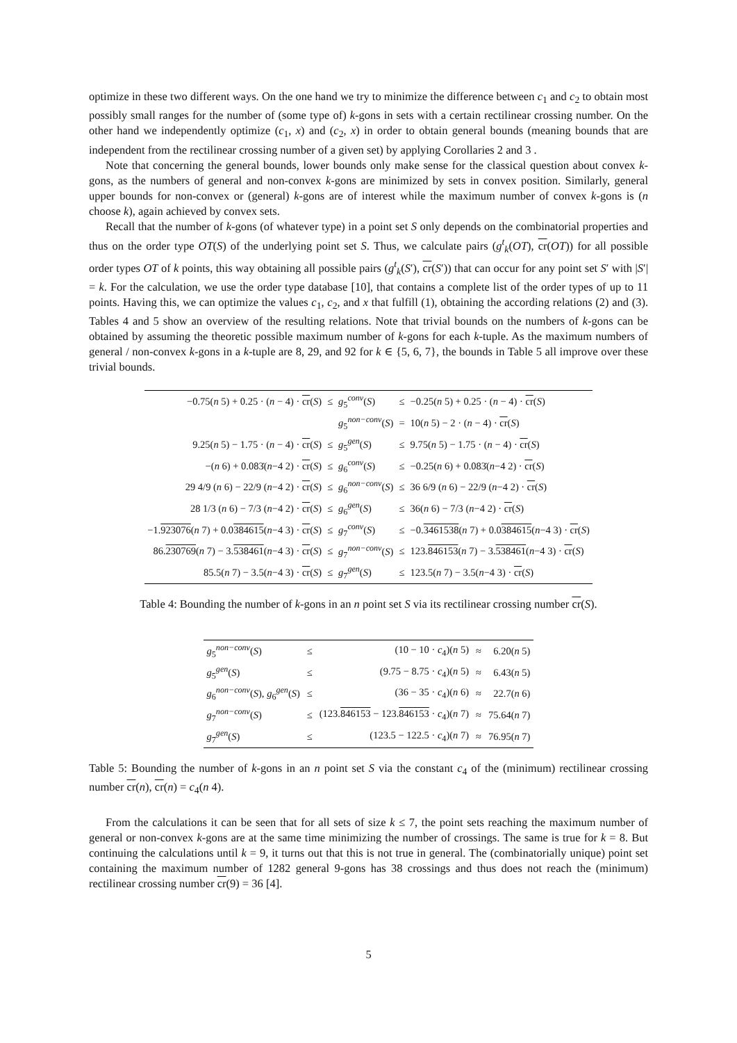optimize in these two different ways. On the one hand we try to minimize the difference between c<sub>1</sub> and c<sub>2</sub> to obtain most possibly small ranges for the number of (some type of) k-gons in sets with a certain rectilinear crossing number. On the other hand we independently optimize (c<sub>1</sub>, x) and (c<sub>2</sub>, x) in order to obtain general bounds (meaning bounds that are independent from the rectilinear crossing number of a given set) by applying Corollaries 2 and 3 .
Note that concerning the general bounds, lower bounds only make sense for the classical question about convex k-gons, as the numbers of general and non-convex k-gons are minimized by sets in convex position. Similarly, general upper bounds for non-convex or (general) k-gons are of interest while the maximum number of convex k-gons is (n choose k), again achieved by convex sets.
Recall that the number of k-gons (of whatever type) in a point set S only depends on the combinatorial properties and thus on the order type OT(S) of the underlying point set S. Thus, we calculate pairs (g<sup>t</sup><sub>k</sub>(OT), cr(OT)) for all possible order types OT of k points, this way obtaining all possible pairs (g<sup>t</sup><sub>k</sub>(S′), cr(S′)) that can occur for any point set S′ with |S′| = k. For the calculation, we use the order type database [10], that contains a complete list of the order types of up to 11 points. Having this, we can optimize the values c<sub>1</sub>, c<sub>2</sub>, and x that fulfill (1), obtaining the according relations (2) and (3). Tables 4 and 5 show an overview of the resulting relations. Note that trivial bounds on the numbers of k-gons can be obtained by assuming the theoretic possible maximum number of k-gons for each k-tuple. As the maximum numbers of general / non-convex k-gons in a k-tuple are 8, 29, and 92 for k ∈ {5, 6, 7}, the bounds in Table 5 all improve over these trivial bounds.
| −0.75( n 5) + 0.25 · ( n − 4) · cr ( S ) | ≤ | g<sub>5</sub><sup>conv</sup>( S ) | ≤ | −0.25( n 5) + 0.25 · ( n − 4) · cr ( S ) |
| | | g<sub>5</sub><sup>non−conv</sup>( S ) | = | 10( n 5) − 2 · ( n − 4) · cr ( S ) |
| 9.25( n 5) − 1.75 · ( n − 4) · cr ( S ) | ≤ | g<sub>5</sub><sup>gen</sup>( S ) | ≤ | 9.75( n 5) − 1.75 · ( n − 4) · cr ( S ) |
| −( n 6) + 0.083̇( n −4 2) · cr ( S ) | ≤ | g<sub>6</sub><sup>conv</sup>( S ) | ≤ | −0.25( n 6) + 0.083̇( n −4 2) · cr ( S ) |
| 29 4/9 ( n 6) − 22/9 ( n −4 2) · cr ( S ) | ≤ | g<sub>6</sub><sup>non−conv</sup>( S ) | ≤ | 36 6/9 ( n 6) − 22/9 ( n −4 2) · cr ( S ) |
| 28 1/3 ( n 6) − 7/3 ( n −4 2) · cr ( S ) | ≤ | g<sub>6</sub><sup>gen</sup>( S ) | ≤ | 36( n 6) − 7/3 ( n −4 2) · cr ( S ) |
| −1. 923076 ( n 7) + 0.0 384615 ( n −4 3) · cr ( S ) | ≤ | g<sub>7</sub><sup>conv</sup>( S ) | ≤ | −0. 3461538 ( n 7) + 0.0 384615 ( n −4 3) · cr ( S ) |
| 86. 230769 ( n 7) − 3. 538461 ( n −4 3) · cr ( S ) | ≤ | g<sub>7</sub><sup>non−conv</sup>( S ) | ≤ | 123. 846153 ( n 7) − 3. 538461 ( n −4 3) · cr ( S ) |
| 85.5( n 7) − 3.5( n −4 3) · cr ( S ) | ≤ | g<sub>7</sub><sup>gen</sup>( S ) | ≤ | 123.5( n 7) − 3.5( n −4 3) · cr ( S ) |
Table 4: Bounding the number of k-gons in an n point set S via its rectilinear crossing number cr(S).
| g<sub>5</sub><sup>non−conv</sup>( S ) | ≤ | (10 − 10 · c<sub>4</sub>)( n 5) | ≈ | 6.20( n 5) |
| g<sub>5</sub><sup>gen</sup>( S ) | ≤ | (9.75 − 8.75 · c<sub>4</sub>)( n 5) | ≈ | 6.43( n 5) |
| g<sub>6</sub><sup>non−conv</sup>( S ), g<sub>6</sub><sup>gen</sup>( S ) | ≤ | (36 − 35 · c<sub>4</sub>)( n 6) | ≈ | 22.7( n 6) |
| g<sub>7</sub><sup>non−conv</sup>( S ) | ≤ | (123. 846153 − 123. 846153 · c<sub>4</sub>)( n 7) | ≈ | 75.64( n 7) |
| g<sub>7</sub><sup>gen</sup>( S ) | ≤ | (123.5 − 122.5 · c<sub>4</sub>)( n 7) | ≈ | 76.95( n 7) |
Table 5: Bounding the number of k-gons in an n point set S via the constant c<sub>4</sub> of the (minimum) rectilinear crossing number cr(n), cr(n) = c<sub>4</sub>(n 4).
From the calculations it can be seen that for all sets of size k ≤ 7, the point sets reaching the maximum number of general or non-convex k-gons are at the same time minimizing the number of crossings. The same is true for k = 8. But continuing the calculations until k = 9, it turns out that this is not true in general. The (combinatorially unique) point set containing the maximum number of 1282 general 9-gons has 38 crossings and thus does not reach the (minimum) rectilinear crossing number cr(9) = 36 [4].
5